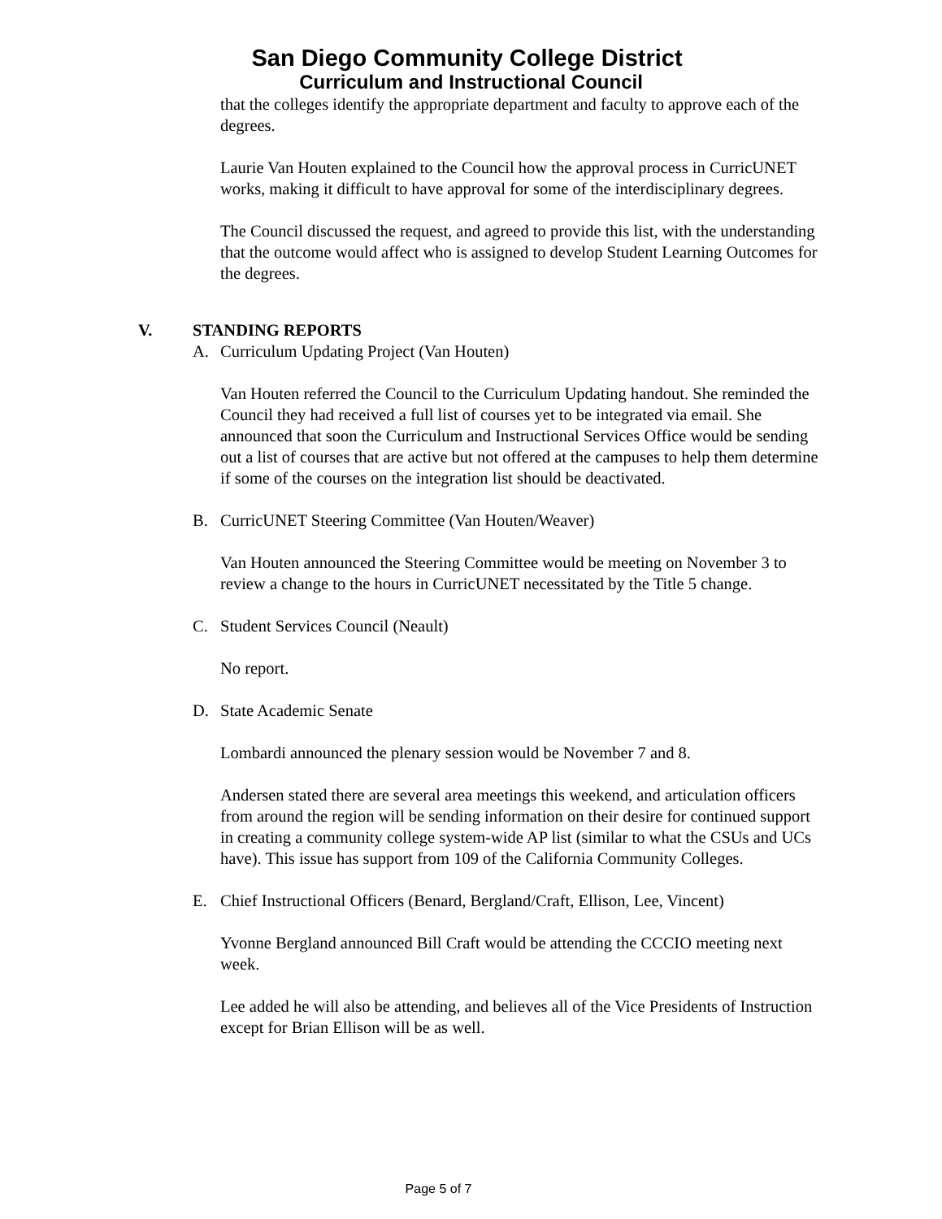San Diego Community College District
Curriculum and Instructional Council
that the colleges identify the appropriate department and faculty to approve each of the degrees.
Laurie Van Houten explained to the Council how the approval process in CurricUNET works, making it difficult to have approval for some of the interdisciplinary degrees.
The Council discussed the request, and agreed to provide this list, with the understanding that the outcome would affect who is assigned to develop Student Learning Outcomes for the degrees.
V. STANDING REPORTS
A. Curriculum Updating Project (Van Houten)
Van Houten referred the Council to the Curriculum Updating handout. She reminded the Council they had received a full list of courses yet to be integrated via email. She announced that soon the Curriculum and Instructional Services Office would be sending out a list of courses that are active but not offered at the campuses to help them determine if some of the courses on the integration list should be deactivated.
B. CurricUNET Steering Committee (Van Houten/Weaver)
Van Houten announced the Steering Committee would be meeting on November 3 to review a change to the hours in CurricUNET necessitated by the Title 5 change.
C. Student Services Council (Neault)
No report.
D. State Academic Senate
Lombardi announced the plenary session would be November 7 and 8.
Andersen stated there are several area meetings this weekend, and articulation officers from around the region will be sending information on their desire for continued support in creating a community college system-wide AP list (similar to what the CSUs and UCs have). This issue has support from 109 of the California Community Colleges.
E. Chief Instructional Officers (Benard, Bergland/Craft, Ellison, Lee, Vincent)
Yvonne Bergland announced Bill Craft would be attending the CCCIO meeting next week.
Lee added he will also be attending, and believes all of the Vice Presidents of Instruction except for Brian Ellison will be as well.
Page 5 of 7